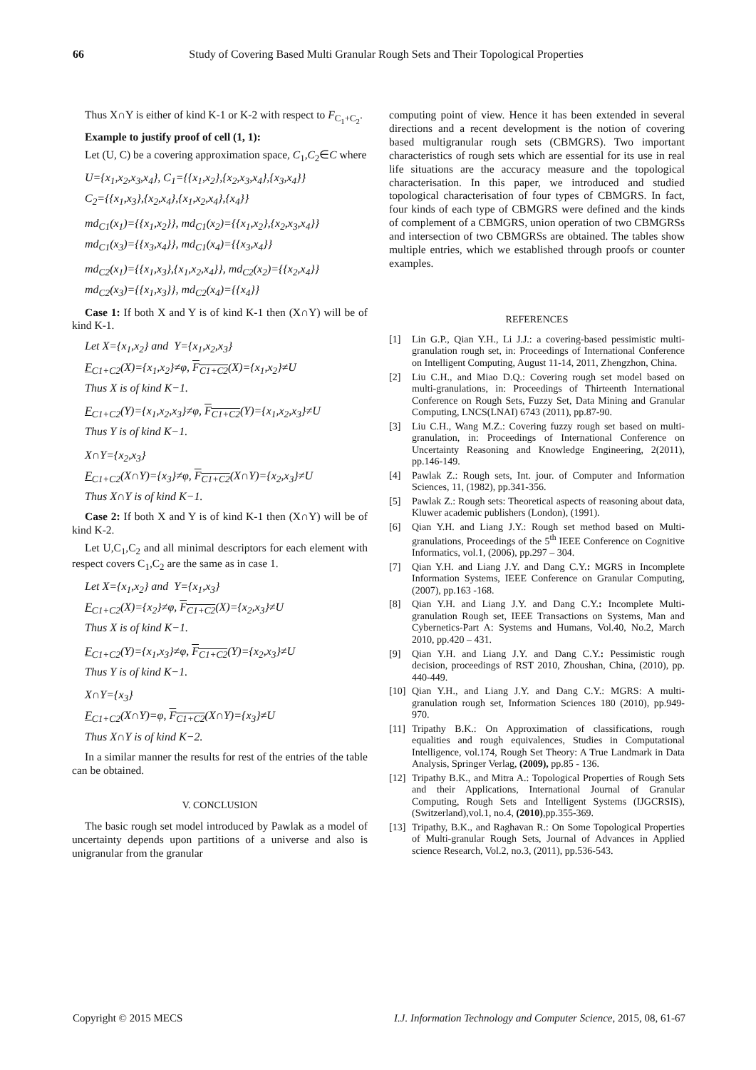66 Study of Covering Based Multi Granular Rough Sets and Their Topological Properties
Thus X∩Y is either of kind K-1 or K-2 with respect to F<sub>C<sub>1</sub>+C<sub>2</sub></sub>.
Example to justify proof of cell (1, 1):
Let (U, C) be a covering approximation space, C<sub>1</sub>,C<sub>2</sub>∈C where
U={x<sub>1</sub>,x<sub>2</sub>,x<sub>3</sub>,x<sub>4</sub>}, C<sub>1</sub>={{x<sub>1</sub>,x<sub>2</sub>},{x<sub>2</sub>,x<sub>3</sub>,x<sub>4</sub>},{x<sub>3</sub>,x<sub>4</sub>}}
C<sub>2</sub>={{x<sub>1</sub>,x<sub>3</sub>},{x<sub>2</sub>,x<sub>4</sub>},{x<sub>1</sub>,x<sub>2</sub>,x<sub>4</sub>},{x<sub>4</sub>}}
md<sub>C1</sub>(x<sub>1</sub>)={{x<sub>1</sub>,x<sub>2</sub>}}, md<sub>C1</sub>(x<sub>2</sub>)={{x<sub>1</sub>,x<sub>2</sub>},{x<sub>2</sub>,x<sub>3</sub>,x<sub>4</sub>}}
md<sub>C1</sub>(x<sub>3</sub>)={{x<sub>3</sub>,x<sub>4</sub>}}, md<sub>C1</sub>(x<sub>4</sub>)={{x<sub>3</sub>,x<sub>4</sub>}}
md<sub>C2</sub>(x<sub>1</sub>)={{x<sub>1</sub>,x<sub>3</sub>},{x<sub>1</sub>,x<sub>2</sub>,x<sub>4</sub>}}, md<sub>C2</sub>(x<sub>2</sub>)={{x<sub>2</sub>,x<sub>4</sub>}}
md<sub>C2</sub>(x<sub>3</sub>)={{x<sub>1</sub>,x<sub>3</sub>}}, md<sub>C2</sub>(x<sub>4</sub>)={{x<sub>4</sub>}}
Case 1: If both X and Y is of kind K-1 then (X∩Y) will be of kind K-1.
Let X={x<sub>1</sub>,x<sub>2</sub>} and Y={x<sub>1</sub>,x<sub>2</sub>,x<sub>3</sub>}
F<sub>C1+C2</sub>(X)={x<sub>1</sub>,x<sub>2</sub>}≠φ, F<sub>C1+C2</sub>(X)={x<sub>1</sub>,x<sub>2</sub>}≠U
Thus X is of kind K−1.
F<sub>C1+C2</sub>(Y)={x<sub>1</sub>,x<sub>2</sub>,x<sub>3</sub>}≠φ, F<sub>C1+C2</sub>(Y)={x<sub>1</sub>,x<sub>2</sub>,x<sub>3</sub>}≠U
Thus Y is of kind K−1.
X∩Y={x<sub>2</sub>,x<sub>3</sub>}
F<sub>C1+C2</sub>(X∩Y)={x<sub>3</sub>}≠φ, F<sub>C1+C2</sub>(X∩Y)={x<sub>2</sub>,x<sub>3</sub>}≠U
Thus X∩Y is of kind K−1.
Case 2: If both X and Y is of kind K-1 then (X∩Y) will be of kind K-2.
Let U,C<sub>1</sub>,C<sub>2</sub> and all minimal descriptors for each element with respect covers C<sub>1</sub>,C<sub>2</sub> are the same as in case 1.
Let X={x<sub>1</sub>,x<sub>2</sub>} and Y={x<sub>1</sub>,x<sub>3</sub>}
F<sub>C1+C2</sub>(X)={x<sub>2</sub>}≠φ, F<sub>C1+C2</sub>(X)={x<sub>2</sub>,x<sub>3</sub>}≠U
Thus X is of kind K−1.
F<sub>C1+C2</sub>(Y)={x<sub>1</sub>,x<sub>3</sub>}≠φ, F<sub>C1+C2</sub>(Y)={x<sub>2</sub>,x<sub>3</sub>}≠U
Thus Y is of kind K−1.
X∩Y={x<sub>3</sub>}
F<sub>C1+C2</sub>(X∩Y)=φ, F<sub>C1+C2</sub>(X∩Y)={x<sub>3</sub>}≠U
Thus X∩Y is of kind K−2.
In a similar manner the results for rest of the entries of the table can be obtained.
V. CONCLUSION
The basic rough set model introduced by Pawlak as a model of uncertainty depends upon partitions of a universe and also is unigranular from the granular
computing point of view. Hence it has been extended in several directions and a recent development is the notion of covering based multigranular rough sets (CBMGRS). Two important characteristics of rough sets which are essential for its use in real life situations are the accuracy measure and the topological characterisation. In this paper, we introduced and studied topological characterisation of four types of CBMGRS. In fact, four kinds of each type of CBMGRS were defined and the kinds of complement of a CBMGRS, union operation of two CBMGRSs and intersection of two CBMGRSs are obtained. The tables show multiple entries, which we established through proofs or counter examples.
REFERENCES
[1] Lin G.P., Qian Y.H., Li J.J.: a covering-based pessimistic multi-granulation rough set, in: Proceedings of International Conference on Intelligent Computing, August 11-14, 2011, Zhengzhon, China.
[2] Liu C.H., and Miao D.Q.: Covering rough set model based on multi-granulations, in: Proceedings of Thirteenth International Conference on Rough Sets, Fuzzy Set, Data Mining and Granular Computing, LNCS(LNAI) 6743 (2011), pp.87-90.
[3] Liu C.H., Wang M.Z.: Covering fuzzy rough set based on multi-granulation, in: Proceedings of International Conference on Uncertainty Reasoning and Knowledge Engineering, 2(2011), pp.146-149.
[4] Pawlak Z.: Rough sets, Int. jour. of Computer and Information Sciences, 11, (1982), pp.341-356.
[5] Pawlak Z.: Rough sets: Theoretical aspects of reasoning about data, Kluwer academic publishers (London), (1991).
[6] Qian Y.H. and Liang J.Y.: Rough set method based on Multi-granulations, Proceedings of the 5<sup>th</sup> IEEE Conference on Cognitive Informatics, vol.1, (2006), pp.297 – 304.
[7] Qian Y.H. and Liang J.Y. and Dang C.Y.: MGRS in Incomplete Information Systems, IEEE Conference on Granular Computing,(2007), pp.163 -168.
[8] Qian Y.H. and Liang J.Y. and Dang C.Y.: Incomplete Multi-granulation Rough set, IEEE Transactions on Systems, Man and Cybernetics-Part A: Systems and Humans, Vol.40, No.2, March 2010, pp.420 – 431.
[9] Qian Y.H. and Liang J.Y. and Dang C.Y.: Pessimistic rough decision, proceedings of RST 2010, Zhoushan, China, (2010), pp. 440-449.
[10] Qian Y.H., and Liang J.Y. and Dang C.Y.: MGRS: A multi-granulation rough set, Information Sciences 180 (2010), pp.949-970.
[11] Tripathy B.K.: On Approximation of classifications, rough equalities and rough equivalences, Studies in Computational Intelligence, vol.174, Rough Set Theory: A True Landmark in Data Analysis, Springer Verlag, (2009), pp.85 - 136.
[12] Tripathy B.K., and Mitra A.: Topological Properties of Rough Sets and their Applications, International Journal of Granular Computing, Rough Sets and Intelligent Systems (IJGCRSIS), (Switzerland),vol.1, no.4, (2010),pp.355-369.
[13] Tripathy, B.K., and Raghavan R.: On Some Topological Properties of Multi-granular Rough Sets, Journal of Advances in Applied science Research, Vol.2, no.3, (2011), pp.536-543.
Copyright © 2015 MECS I.J. Information Technology and Computer Science, 2015, 08, 61-67